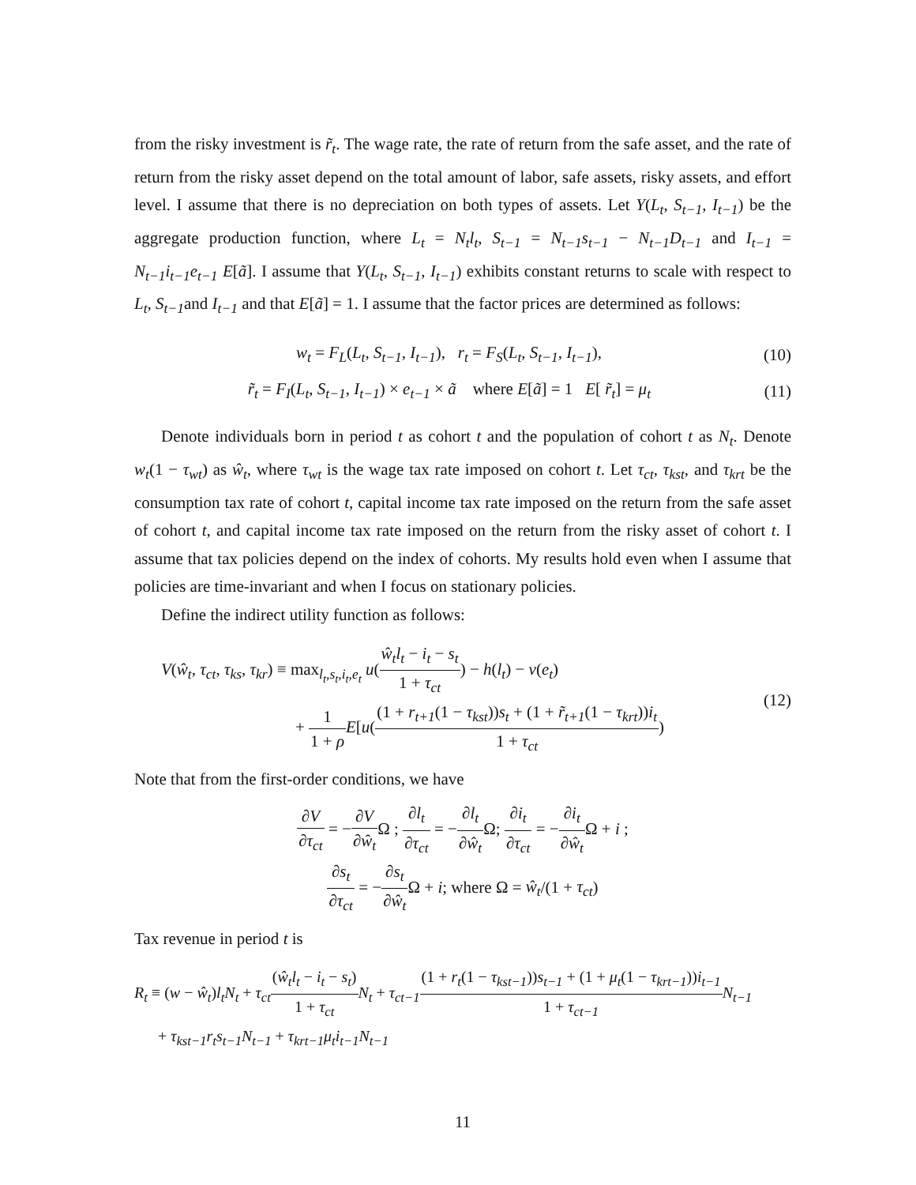from the risky investment is r̃<sub>t</sub>. The wage rate, the rate of return from the safe asset, and the rate of return from the risky asset depend on the total amount of labor, safe assets, risky assets, and effort level. I assume that there is no depreciation on both types of assets. Let Y(L<sub>t</sub>, S<sub>t−1</sub>, I<sub>t−1</sub>) be the aggregate production function, where L<sub>t</sub> = N<sub>t</sub>l<sub>t</sub>, S<sub>t−1</sub> = N<sub>t−1</sub>s<sub>t−1</sub> − N<sub>t−1</sub>D<sub>t−1</sub> and I<sub>t−1</sub> = N<sub>t−1</sub>i<sub>t−1</sub>e<sub>t−1</sub> E[ã]. I assume that Y(L<sub>t</sub>, S<sub>t−1</sub>, I<sub>t−1</sub>) exhibits constant returns to scale with respect to L<sub>t</sub>, S<sub>t−1</sub>and I<sub>t−1</sub> and that E[ã] = 1. I assume that the factor prices are determined as follows:
w<sub>t</sub> = F<sub>L</sub>(L<sub>t</sub>, S<sub>t−1</sub>, I<sub>t−1</sub>), r<sub>t</sub> = F<sub>S</sub>(L<sub>t</sub>, S<sub>t−1</sub>, I<sub>t−1</sub>), (10)
r̃<sub>t</sub> = F<sub>I</sub>(L<sub>t</sub>, S<sub>t−1</sub>, I<sub>t−1</sub>) × e<sub>t−1</sub> × ã where E[ã] = 1 E[ r̃<sub>t</sub>] = μ<sub>t</sub> (11)
Denote individuals born in period t as cohort t and the population of cohort t as N<sub>t</sub>. Denote w<sub>t</sub>(1 − τ<sub>wt</sub>) as ŵ<sub>t</sub>, where τ<sub>wt</sub> is the wage tax rate imposed on cohort t. Let τ<sub>ct</sub>, τ<sub>kst</sub>, and τ<sub>krt</sub> be the consumption tax rate of cohort t, capital income tax rate imposed on the return from the safe asset of cohort t, and capital income tax rate imposed on the return from the risky asset of cohort t. I assume that tax policies depend on the index of cohorts. My results hold even when I assume that policies are time-invariant and when I focus on stationary policies.
Define the indirect utility function as follows:
V(ŵ<sub>t</sub>, τ<sub>ct</sub>, τ<sub>ks</sub>, τ<sub>kr</sub>) ≡ max<sub>l<sub>t</sub>,s<sub>t</sub>,i<sub>t</sub>,e<sub>t</sub></sub> u(ŵ<sub>t</sub>l<sub>t</sub> − i<sub>t</sub> − s<sub>t</sub> 1 + τ<sub>ct</sub>) − h(l<sub>t</sub>) − v(e<sub>t</sub>)
+ 1 1 + ρ E[u((1 + r<sub>t+1</sub>(1 − τ<sub>kst</sub>))s<sub>t</sub> + (1 + r̃<sub>t+1</sub>(1 − τ<sub>krt</sub>))i<sub>t</sub> 1 + τ<sub>ct</sub>) (12)
Note that from the first-order conditions, we have
∂V ∂τ<sub>ct</sub> = −∂V ∂ŵ<sub>t</sub> Ω ; ∂l<sub>t</sub> ∂τ<sub>ct</sub> = −∂l<sub>t</sub> ∂ŵ<sub>t</sub> Ω; ∂i<sub>t</sub> ∂τ<sub>ct</sub> = −∂i<sub>t</sub> ∂ŵ<sub>t</sub> Ω + i ;
∂s<sub>t</sub> ∂τ<sub>ct</sub> = −∂s<sub>t</sub> ∂ŵ<sub>t</sub> Ω + i; where Ω = ŵ<sub>t</sub>/(1 + τ<sub>ct</sub>)
Tax revenue in period t is
R<sub>t</sub> ≡ (w − ŵ<sub>t</sub>)l<sub>t</sub>N<sub>t</sub> + τ<sub>ct</sub>(ŵ<sub>t</sub>l<sub>t</sub> − i<sub>t</sub> − s<sub>t</sub>) 1 + τ<sub>ct</sub> N<sub>t</sub> + τ<sub>ct−1</sub>(1 + r<sub>t</sub>(1 − τ<sub>kst−1</sub>))s<sub>t−1</sub> + (1 + μ<sub>t</sub>(1 − τ<sub>krt−1</sub>))i<sub>t−1</sub> 1 + τ<sub>ct−1</sub> N<sub>t−1</sub>
+ τ<sub>kst−1</sub>r<sub>t</sub>s<sub>t−1</sub>N<sub>t−1</sub> + τ<sub>krt−1</sub>μ<sub>t</sub>i<sub>t−1</sub>N<sub>t−1</sub>
11